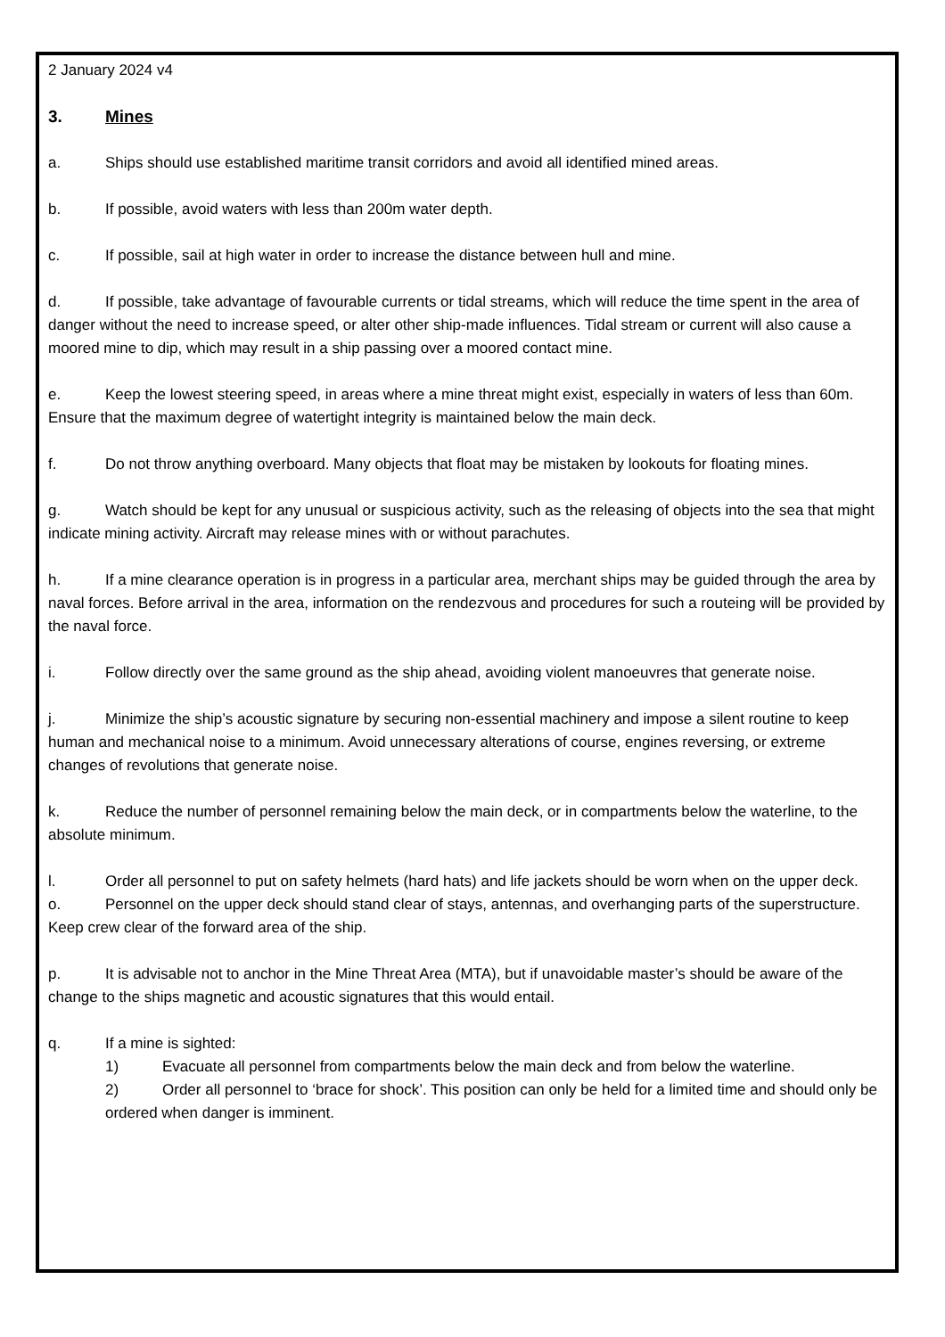2 January 2024 v4
3. Mines
a. Ships should use established maritime transit corridors and avoid all identified mined areas.
b. If possible, avoid waters with less than 200m water depth.
c. If possible, sail at high water in order to increase the distance between hull and mine.
d. If possible, take advantage of favourable currents or tidal streams, which will reduce the time spent in the area of danger without the need to increase speed, or alter other ship-made influences. Tidal stream or current will also cause a moored mine to dip, which may result in a ship passing over a moored contact mine.
e. Keep the lowest steering speed, in areas where a mine threat might exist, especially in waters of less than 60m. Ensure that the maximum degree of watertight integrity is maintained below the main deck.
f. Do not throw anything overboard. Many objects that float may be mistaken by lookouts for floating mines.
g. Watch should be kept for any unusual or suspicious activity, such as the releasing of objects into the sea that might indicate mining activity. Aircraft may release mines with or without parachutes.
h. If a mine clearance operation is in progress in a particular area, merchant ships may be guided through the area by naval forces. Before arrival in the area, information on the rendezvous and procedures for such a routeing will be provided by the naval force.
i. Follow directly over the same ground as the ship ahead, avoiding violent manoeuvres that generate noise.
j. Minimize the ship’s acoustic signature by securing non-essential machinery and impose a silent routine to keep human and mechanical noise to a minimum. Avoid unnecessary alterations of course, engines reversing, or extreme changes of revolutions that generate noise.
k. Reduce the number of personnel remaining below the main deck, or in compartments below the waterline, to the absolute minimum.
l. Order all personnel to put on safety helmets (hard hats) and life jackets should be worn when on the upper deck.
o. Personnel on the upper deck should stand clear of stays, antennas, and overhanging parts of the superstructure. Keep crew clear of the forward area of the ship.
p. It is advisable not to anchor in the Mine Threat Area (MTA), but if unavoidable master’s should be aware of the change to the ships magnetic and acoustic signatures that this would entail.
q. If a mine is sighted:
1) Evacuate all personnel from compartments below the main deck and from below the waterline.
2) Order all personnel to ‘brace for shock’. This position can only be held for a limited time and should only be ordered when danger is imminent.